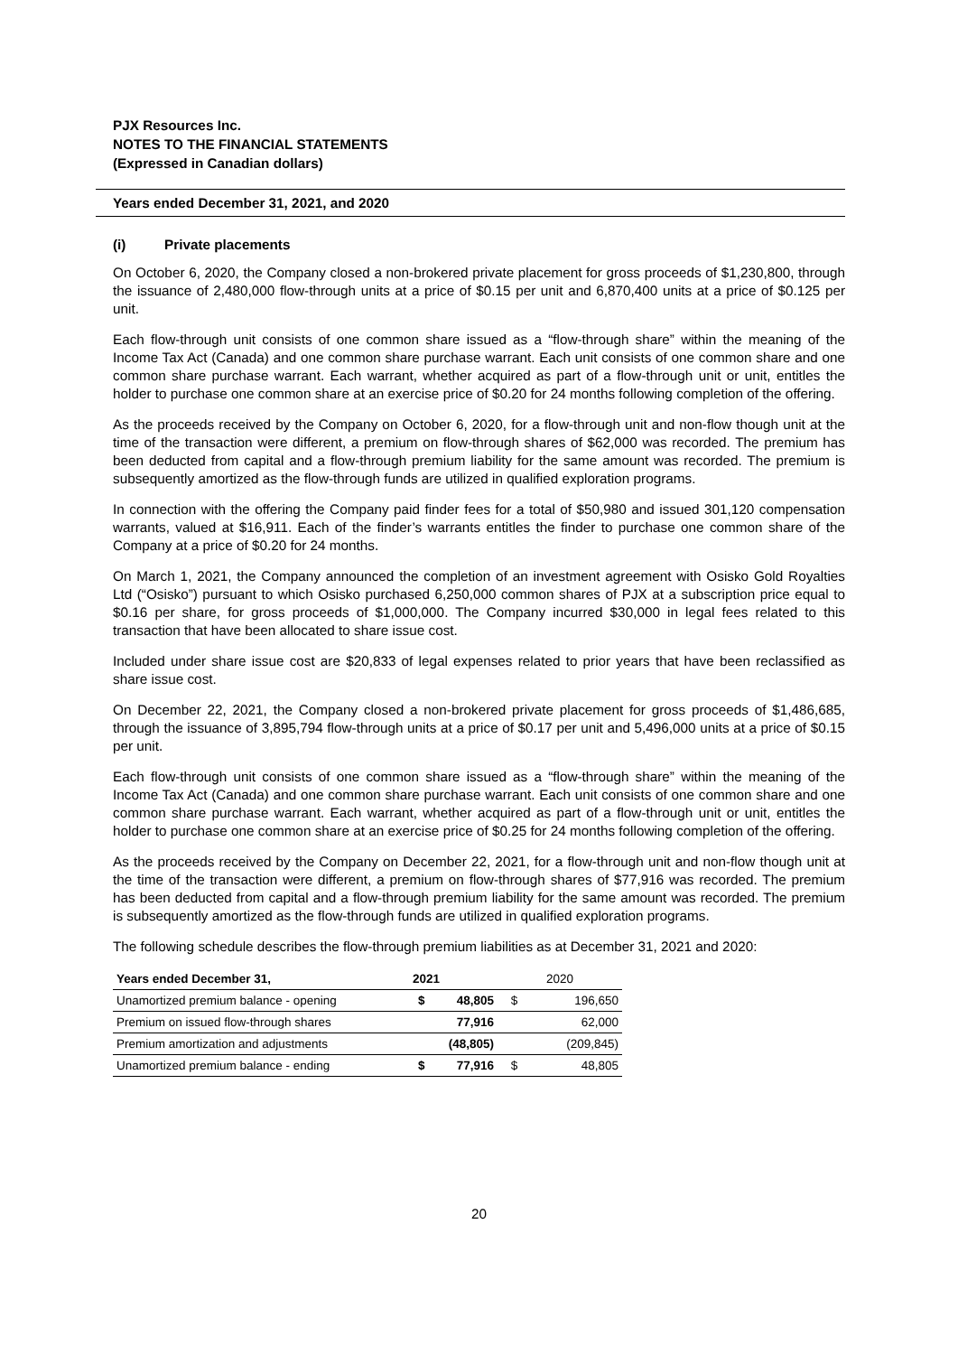PJX Resources Inc.
NOTES TO THE FINANCIAL STATEMENTS
(Expressed in Canadian dollars)
Years ended December 31, 2021, and 2020
(i) Private placements
On October 6, 2020, the Company closed a non-brokered private placement for gross proceeds of $1,230,800, through the issuance of 2,480,000 flow-through units at a price of $0.15 per unit and 6,870,400 units at a price of $0.125 per unit.
Each flow-through unit consists of one common share issued as a “flow-through share” within the meaning of the Income Tax Act (Canada) and one common share purchase warrant. Each unit consists of one common share and one common share purchase warrant. Each warrant, whether acquired as part of a flow-through unit or unit, entitles the holder to purchase one common share at an exercise price of $0.20 for 24 months following completion of the offering.
As the proceeds received by the Company on October 6, 2020, for a flow-through unit and non-flow though unit at the time of the transaction were different, a premium on flow-through shares of $62,000 was recorded. The premium has been deducted from capital and a flow-through premium liability for the same amount was recorded. The premium is subsequently amortized as the flow-through funds are utilized in qualified exploration programs.
In connection with the offering the Company paid finder fees for a total of $50,980 and issued 301,120 compensation warrants, valued at $16,911. Each of the finder’s warrants entitles the finder to purchase one common share of the Company at a price of $0.20 for 24 months.
On March 1, 2021, the Company announced the completion of an investment agreement with Osisko Gold Royalties Ltd (“Osisko”) pursuant to which Osisko purchased 6,250,000 common shares of PJX at a subscription price equal to $0.16 per share, for gross proceeds of $1,000,000. The Company incurred $30,000 in legal fees related to this transaction that have been allocated to share issue cost.
Included under share issue cost are $20,833 of legal expenses related to prior years that have been reclassified as share issue cost.
On December 22, 2021, the Company closed a non-brokered private placement for gross proceeds of $1,486,685, through the issuance of 3,895,794 flow-through units at a price of $0.17 per unit and 5,496,000 units at a price of $0.15 per unit.
Each flow-through unit consists of one common share issued as a “flow-through share” within the meaning of the Income Tax Act (Canada) and one common share purchase warrant. Each unit consists of one common share and one common share purchase warrant. Each warrant, whether acquired as part of a flow-through unit or unit, entitles the holder to purchase one common share at an exercise price of $0.25 for 24 months following completion of the offering.
As the proceeds received by the Company on December 22, 2021, for a flow-through unit and non-flow though unit at the time of the transaction were different, a premium on flow-through shares of $77,916 was recorded. The premium has been deducted from capital and a flow-through premium liability for the same amount was recorded. The premium is subsequently amortized as the flow-through funds are utilized in qualified exploration programs.
The following schedule describes the flow-through premium liabilities as at December 31, 2021 and 2020:
| Years ended December 31, | 2021 | | 2020 | |
| --- | --- | --- | --- | --- |
| Unamortized premium balance - opening | $ | 48,805 | $ | 196,650 |
| Premium on issued flow-through shares | | 77,916 | | 62,000 |
| Premium amortization and adjustments | | (48,805) | | (209,845) |
| Unamortized premium balance - ending | $ | 77,916 | $ | 48,805 |
20